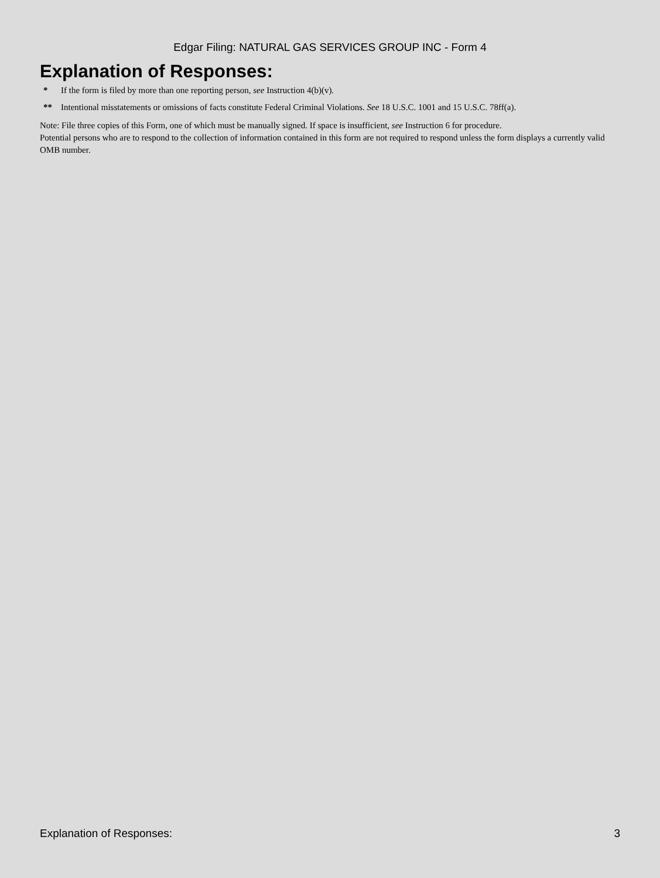Edgar Filing: NATURAL GAS SERVICES GROUP INC - Form 4
Explanation of Responses:
* If the form is filed by more than one reporting person, see Instruction 4(b)(v).
** Intentional misstatements or omissions of facts constitute Federal Criminal Violations. See 18 U.S.C. 1001 and 15 U.S.C. 78ff(a).
Note: File three copies of this Form, one of which must be manually signed. If space is insufficient, see Instruction 6 for procedure.
Potential persons who are to respond to the collection of information contained in this form are not required to respond unless the form displays a currently valid OMB number.
Explanation of Responses: 3